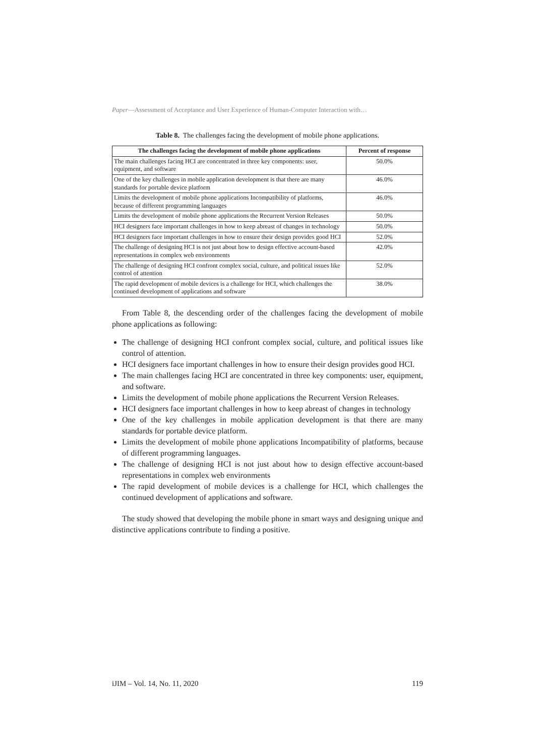Paper—Assessment of Acceptance and User Experience of Human-Computer Interaction with…
Table 8. The challenges facing the development of mobile phone applications.
| The challenges facing the development of mobile phone applications | Percent of response |
| --- | --- |
| The main challenges facing HCI are concentrated in three key components: user, equipment, and software | 50.0% |
| One of the key challenges in mobile application development is that there are many standards for portable device platform | 46.0% |
| Limits the development of mobile phone applications Incompatibility of platforms, because of different programming languages | 46.0% |
| Limits the development of mobile phone applications the Recurrent Version Releases | 50.0% |
| HCI designers face important challenges in how to keep abreast of changes in technology | 50.0% |
| HCI designers face important challenges in how to ensure their design provides good HCI | 52.0% |
| The challenge of designing HCI is not just about how to design effective account-based representations in complex web environments | 42.0% |
| The challenge of designing HCI confront complex social, culture, and political issues like control of attention | 52.0% |
| The rapid development of mobile devices is a challenge for HCI, which challenges the continued development of applications and software | 38.0% |
From Table 8, the descending order of the challenges facing the development of mobile phone applications as following:
The challenge of designing HCI confront complex social, culture, and political issues like control of attention.
HCI designers face important challenges in how to ensure their design provides good HCI.
The main challenges facing HCI are concentrated in three key components: user, equipment, and software.
Limits the development of mobile phone applications the Recurrent Version Releases.
HCI designers face important challenges in how to keep abreast of changes in technology
One of the key challenges in mobile application development is that there are many standards for portable device platform.
Limits the development of mobile phone applications Incompatibility of platforms, because of different programming languages.
The challenge of designing HCI is not just about how to design effective account-based representations in complex web environments
The rapid development of mobile devices is a challenge for HCI, which challenges the continued development of applications and software.
The study showed that developing the mobile phone in smart ways and designing unique and distinctive applications contribute to finding a positive.
iJIM – Vol. 14, No. 11, 2020 119